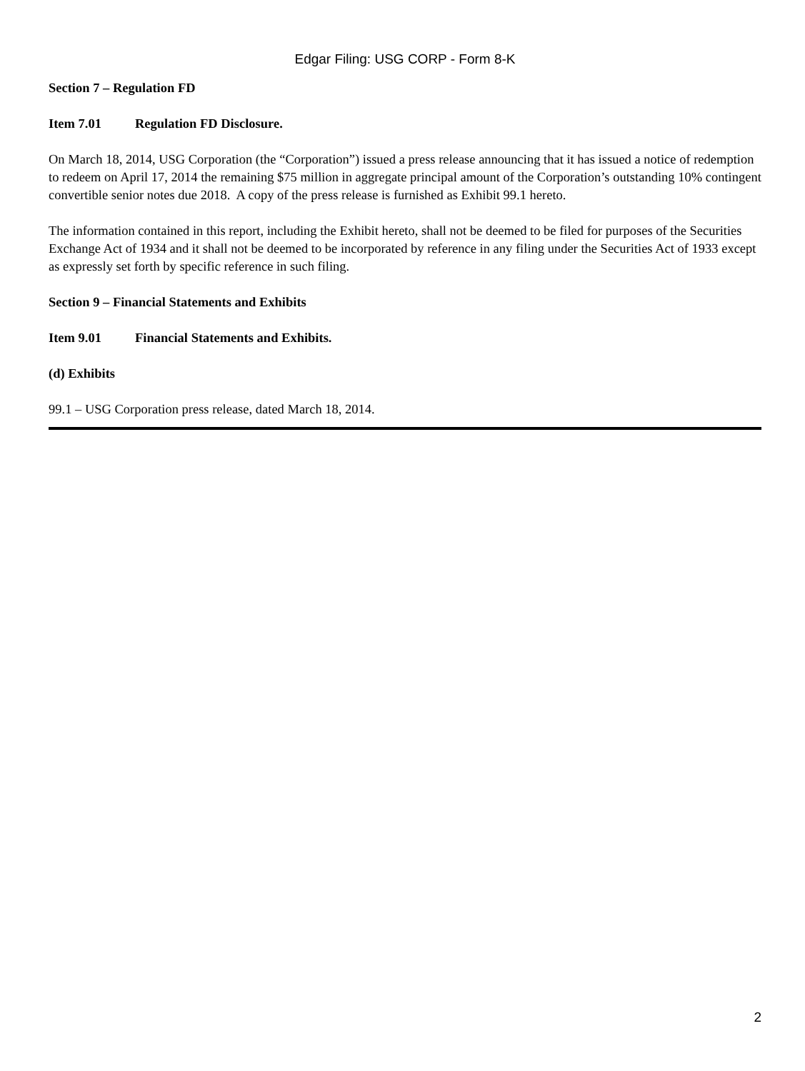Edgar Filing: USG CORP - Form 8-K
Section 7 – Regulation FD
Item 7.01 Regulation FD Disclosure.
On March 18, 2014, USG Corporation (the “Corporation”) issued a press release announcing that it has issued a notice of redemption to redeem on April 17, 2014 the remaining $75 million in aggregate principal amount of the Corporation’s outstanding 10% contingent convertible senior notes due 2018. A copy of the press release is furnished as Exhibit 99.1 hereto.
The information contained in this report, including the Exhibit hereto, shall not be deemed to be filed for purposes of the Securities Exchange Act of 1934 and it shall not be deemed to be incorporated by reference in any filing under the Securities Act of 1933 except as expressly set forth by specific reference in such filing.
Section 9 – Financial Statements and Exhibits
Item 9.01 Financial Statements and Exhibits.
(d) Exhibits
99.1 – USG Corporation press release, dated March 18, 2014.
2